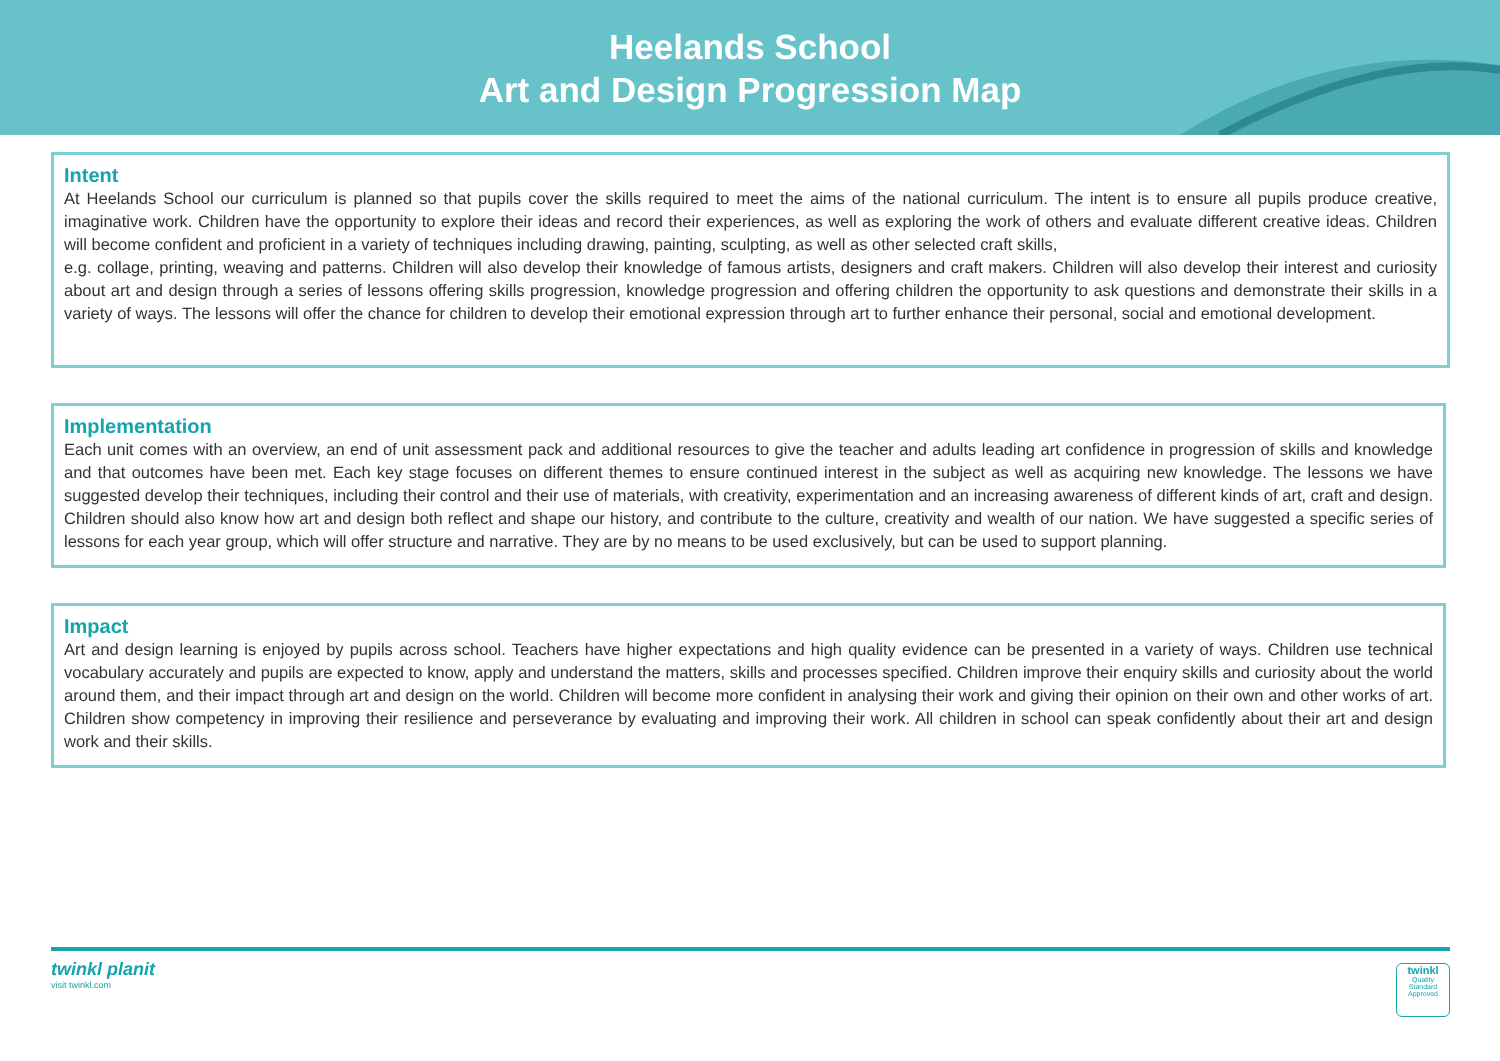Heelands School
Art and Design Progression Map
Intent
At Heelands School our curriculum is planned so that pupils cover the skills required to meet the aims of the national curriculum. The intent is to ensure all pupils produce creative, imaginative work. Children have the opportunity to explore their ideas and record their experiences, as well as exploring the work of others and evaluate different creative ideas. Children will become confident and proficient in a variety of techniques including drawing, painting, sculpting, as well as other selected craft skills,
e.g. collage, printing, weaving and patterns. Children will also develop their knowledge of famous artists, designers and craft makers. Children will also develop their interest and curiosity about art and design through a series of lessons offering skills progression, knowledge progression and offering children the opportunity to ask questions and demonstrate their skills in a variety of ways. The lessons will offer the chance for children to develop their emotional expression through art to further enhance their personal, social and emotional development.
Implementation
Each unit comes with an overview, an end of unit assessment pack and additional resources to give the teacher and adults leading art confidence in progression of skills and knowledge and that outcomes have been met. Each key stage focuses on different themes to ensure continued interest in the subject as well as acquiring new knowledge. The lessons we have suggested develop their techniques, including their control and their use of materials, with creativity, experimentation and an increasing awareness of different kinds of art, craft and design. Children should also know how art and design both reflect and shape our history, and contribute to the culture, creativity and wealth of our nation. We have suggested a specific series of lessons for each year group, which will offer structure and narrative. They are by no means to be used exclusively, but can be used to support planning.
Impact
Art and design learning is enjoyed by pupils across school. Teachers have higher expectations and high quality evidence can be presented in a variety of ways. Children use technical vocabulary accurately and pupils are expected to know, apply and understand the matters, skills and processes specified. Children improve their enquiry skills and curiosity about the world around them, and their impact through art and design on the world. Children will become more confident in analysing their work and giving their opinion on their own and other works of art. Children show competency in improving their resilience and perseverance by evaluating and improving their work. All children in school can speak confidently about their art and design work and their skills.
twinkl planit
visit twinkl.com
twinkl
Quality Standard Approved